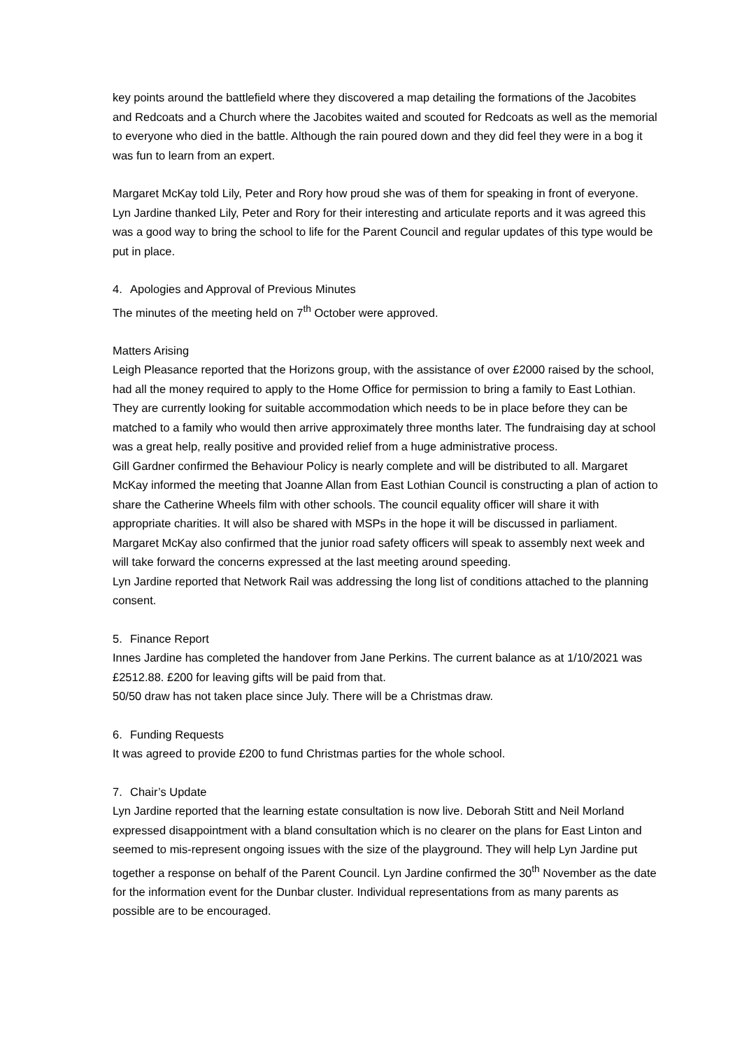key points around the battlefield where they discovered a map detailing the formations of the Jacobites and Redcoats and a Church where the Jacobites waited and scouted for Redcoats as well as the memorial to everyone who died in the battle. Although the rain poured down and they did feel they were in a bog it was fun to learn from an expert.
Margaret McKay told Lily, Peter and Rory how proud she was of them for speaking in front of everyone. Lyn Jardine thanked Lily, Peter and Rory for their interesting and articulate reports and it was agreed this was a good way to bring the school to life for the Parent Council and regular updates of this type would be put in place.
4. Apologies and Approval of Previous Minutes
The minutes of the meeting held on 7<sup>th</sup> October were approved.
Matters Arising
Leigh Pleasance reported that the Horizons group, with the assistance of over £2000 raised by the school, had all the money required to apply to the Home Office for permission to bring a family to East Lothian. They are currently looking for suitable accommodation which needs to be in place before they can be matched to a family who would then arrive approximately three months later. The fundraising day at school was a great help, really positive and provided relief from a huge administrative process.
Gill Gardner confirmed the Behaviour Policy is nearly complete and will be distributed to all. Margaret McKay informed the meeting that Joanne Allan from East Lothian Council is constructing a plan of action to share the Catherine Wheels film with other schools. The council equality officer will share it with appropriate charities. It will also be shared with MSPs in the hope it will be discussed in parliament.
Margaret McKay also confirmed that the junior road safety officers will speak to assembly next week and will take forward the concerns expressed at the last meeting around speeding.
Lyn Jardine reported that Network Rail was addressing the long list of conditions attached to the planning consent.
5. Finance Report
Innes Jardine has completed the handover from Jane Perkins. The current balance as at 1/10/2021 was £2512.88. £200 for leaving gifts will be paid from that.
50/50 draw has not taken place since July. There will be a Christmas draw.
6. Funding Requests
It was agreed to provide £200 to fund Christmas parties for the whole school.
7. Chair’s Update
Lyn Jardine reported that the learning estate consultation is now live. Deborah Stitt and Neil Morland expressed disappointment with a bland consultation which is no clearer on the plans for East Linton and seemed to mis-represent ongoing issues with the size of the playground. They will help Lyn Jardine put together a response on behalf of the Parent Council. Lyn Jardine confirmed the 30<sup>th</sup> November as the date for the information event for the Dunbar cluster. Individual representations from as many parents as possible are to be encouraged.